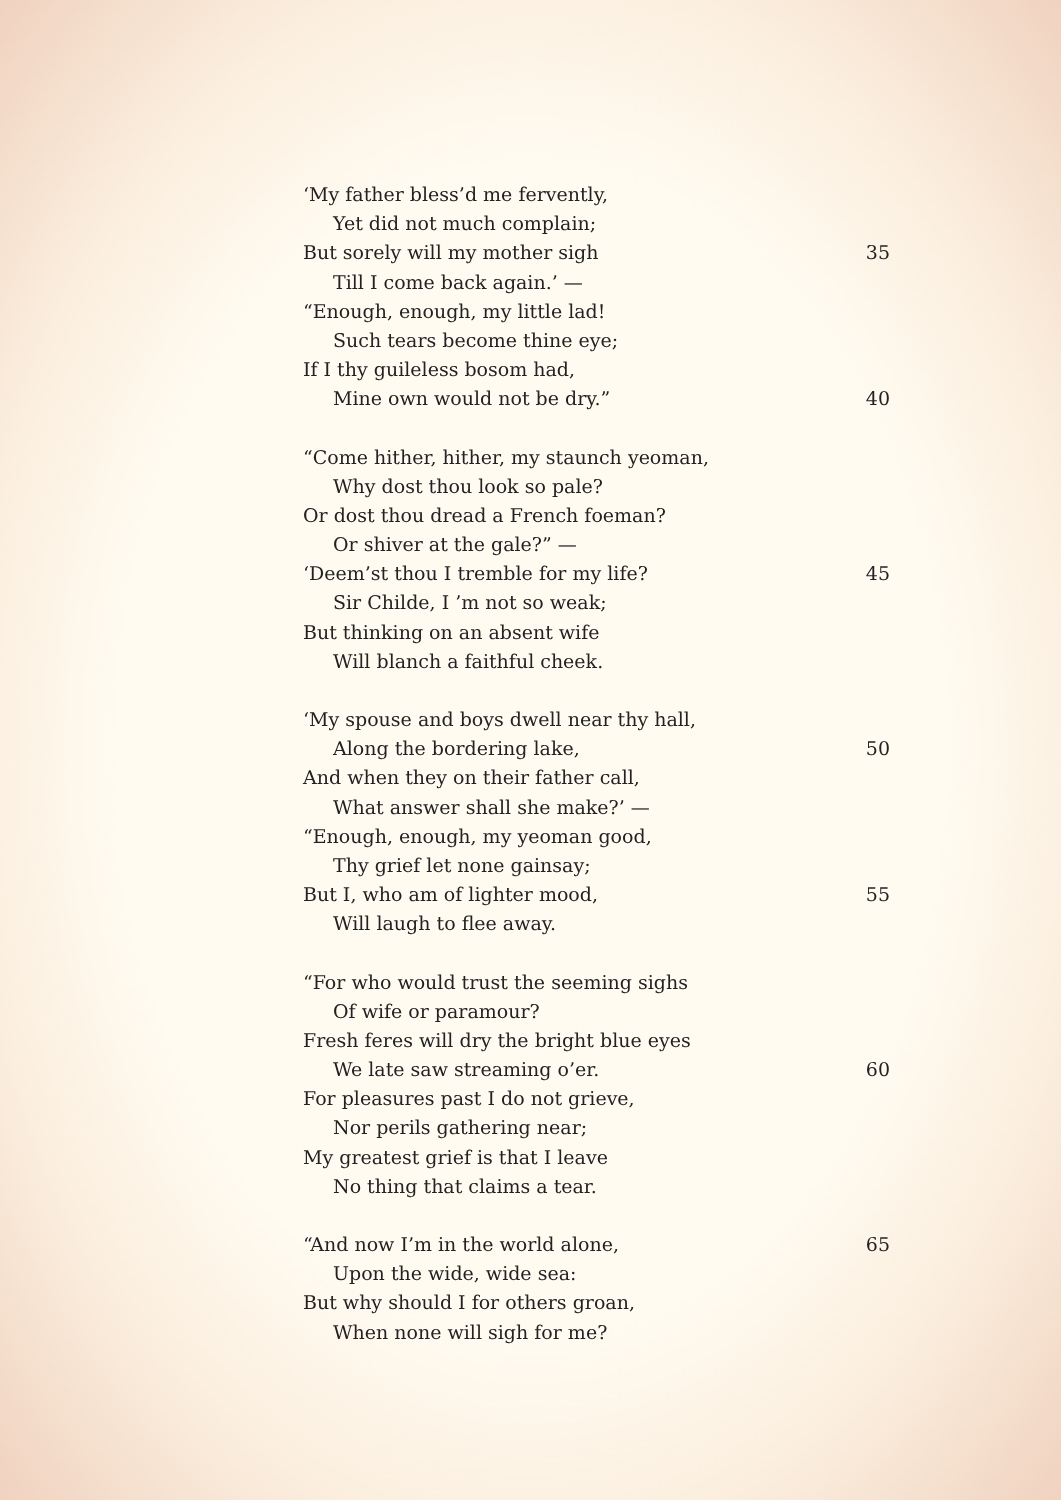‘My father bless’d me fervently,
Yet did not much complain;
But sorely will my mother sigh 35
Till I come back again.’ —
“Enough, enough, my little lad!
Such tears become thine eye;
If I thy guileless bosom had,
Mine own would not be dry.” 40
“Come hither, hither, my staunch yeoman,
Why dost thou look so pale?
Or dost thou dread a French foeman?
Or shiver at the gale?” —
‘Deem’st thou I tremble for my life? 45
Sir Childe, I ’m not so weak;
But thinking on an absent wife
Will blanch a faithful cheek.
‘My spouse and boys dwell near thy hall,
Along the bordering lake, 50
And when they on their father call,
What answer shall she make?’ —
“Enough, enough, my yeoman good,
Thy grief let none gainsay;
But I, who am of lighter mood, 55
Will laugh to flee away.
“For who would trust the seeming sighs
Of wife or paramour?
Fresh feres will dry the bright blue eyes
We late saw streaming o’er. 60
For pleasures past I do not grieve,
Nor perils gathering near;
My greatest grief is that I leave
No thing that claims a tear.
“And now I’m in the world alone, 65
Upon the wide, wide sea:
But why should I for others groan,
When none will sigh for me?